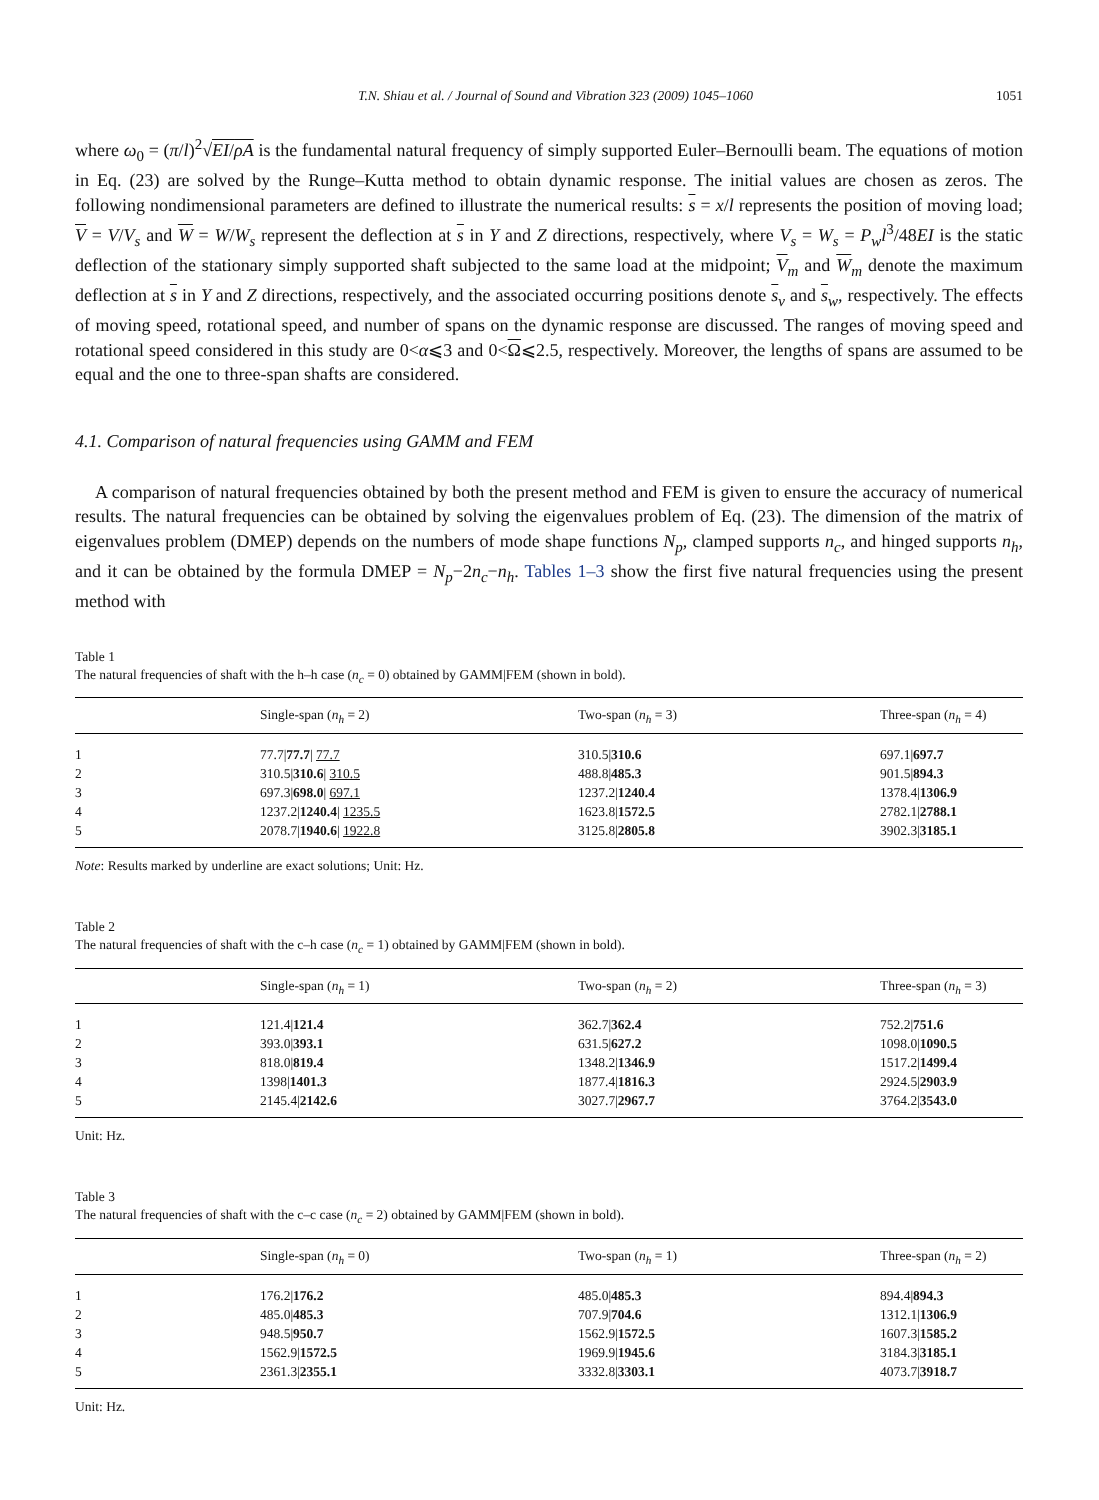T.N. Shiau et al. / Journal of Sound and Vibration 323 (2009) 1045–1060 1051
where ω<sub>0</sub> = (π/l)<sup>2</sup>√EI/ρA is the fundamental natural frequency of simply supported Euler–Bernoulli beam. The equations of motion in Eq. (23) are solved by the Runge–Kutta method to obtain dynamic response. The initial values are chosen as zeros. The following nondimensional parameters are defined to illustrate the numerical results: s = x/l represents the position of moving load; V = V/V<sub>s</sub> and W = W/W<sub>s</sub> represent the deflection at s in Y and Z directions, respectively, where V<sub>s</sub> = W<sub>s</sub> = P<sub>w</sub>l<sup>3</sup>/48EI is the static deflection of the stationary simply supported shaft subjected to the same load at the midpoint; V<sub>m</sub> and W<sub>m</sub> denote the maximum deflection at s in Y and Z directions, respectively, and the associated occurring positions denote s<sub>v</sub> and s<sub>w</sub>, respectively. The effects of moving speed, rotational speed, and number of spans on the dynamic response are discussed. The ranges of moving speed and rotational speed considered in this study are 0<α⩽3 and 0<Ω⩽2.5, respectively. Moreover, the lengths of spans are assumed to be equal and the one to three-span shafts are considered.
4.1. Comparison of natural frequencies using GAMM and FEM
A comparison of natural frequencies obtained by both the present method and FEM is given to ensure the accuracy of numerical results. The natural frequencies can be obtained by solving the eigenvalues problem of Eq. (23). The dimension of the matrix of eigenvalues problem (DMEP) depends on the numbers of mode shape functions N<sub>p</sub>, clamped supports n<sub>c</sub>, and hinged supports n<sub>h</sub>, and it can be obtained by the formula DMEP = N<sub>p</sub>−2n<sub>c</sub>−n<sub>h</sub>. Tables 1–3 show the first five natural frequencies using the present method with
Table 1
The natural frequencies of shaft with the h–h case (n<sub>c</sub> = 0) obtained by GAMM|FEM (shown in bold).
| | Single-span ( n<sub>h</sub> = 2) | Two-span ( n<sub>h</sub> = 3) | Three-span ( n<sub>h</sub> = 4) |
| --- | --- | --- | --- |
| 1 | 77.7/ 77.7 / 77.7 | 310.5/ 310.6 | 697.1/ 697.7 |
| 2 | 310.5/ 310.6 / 310.5 | 488.8/ 485.3 | 901.5/ 894.3 |
| 3 | 697.3/ 698.0 / 697.1 | 1237.2/ 1240.4 | 1378.4/ 1306.9 |
| 4 | 1237.2/ 1240.4 / 1235.5 | 1623.8/ 1572.5 | 2782.1/ 2788.1 |
| 5 | 2078.7/ 1940.6 / 1922.8 | 3125.8/ 2805.8 | 3902.3/ 3185.1 |
Note: Results marked by underline are exact solutions; Unit: Hz.
Table 2
The natural frequencies of shaft with the c–h case (n<sub>c</sub> = 1) obtained by GAMM|FEM (shown in bold).
| | Single-span ( n<sub>h</sub> = 1) | Two-span ( n<sub>h</sub> = 2) | Three-span ( n<sub>h</sub> = 3) |
| --- | --- | --- | --- |
| 1 | 121.4/ 121.4 | 362.7/ 362.4 | 752.2/ 751.6 |
| 2 | 393.0/ 393.1 | 631.5/ 627.2 | 1098.0/ 1090.5 |
| 3 | 818.0/ 819.4 | 1348.2/ 1346.9 | 1517.2/ 1499.4 |
| 4 | 1398/ 1401.3 | 1877.4/ 1816.3 | 2924.5/ 2903.9 |
| 5 | 2145.4/ 2142.6 | 3027.7/ 2967.7 | 3764.2/ 3543.0 |
Unit: Hz.
Table 3
The natural frequencies of shaft with the c–c case (n<sub>c</sub> = 2) obtained by GAMM|FEM (shown in bold).
| | Single-span ( n<sub>h</sub> = 0) | Two-span ( n<sub>h</sub> = 1) | Three-span ( n<sub>h</sub> = 2) |
| --- | --- | --- | --- |
| 1 | 176.2/ 176.2 | 485.0/ 485.3 | 894.4/ 894.3 |
| 2 | 485.0/ 485.3 | 707.9/ 704.6 | 1312.1/ 1306.9 |
| 3 | 948.5/ 950.7 | 1562.9/ 1572.5 | 1607.3/ 1585.2 |
| 4 | 1562.9/ 1572.5 | 1969.9/ 1945.6 | 3184.3/ 3185.1 |
| 5 | 2361.3/ 2355.1 | 3332.8/ 3303.1 | 4073.7/ 3918.7 |
Unit: Hz.